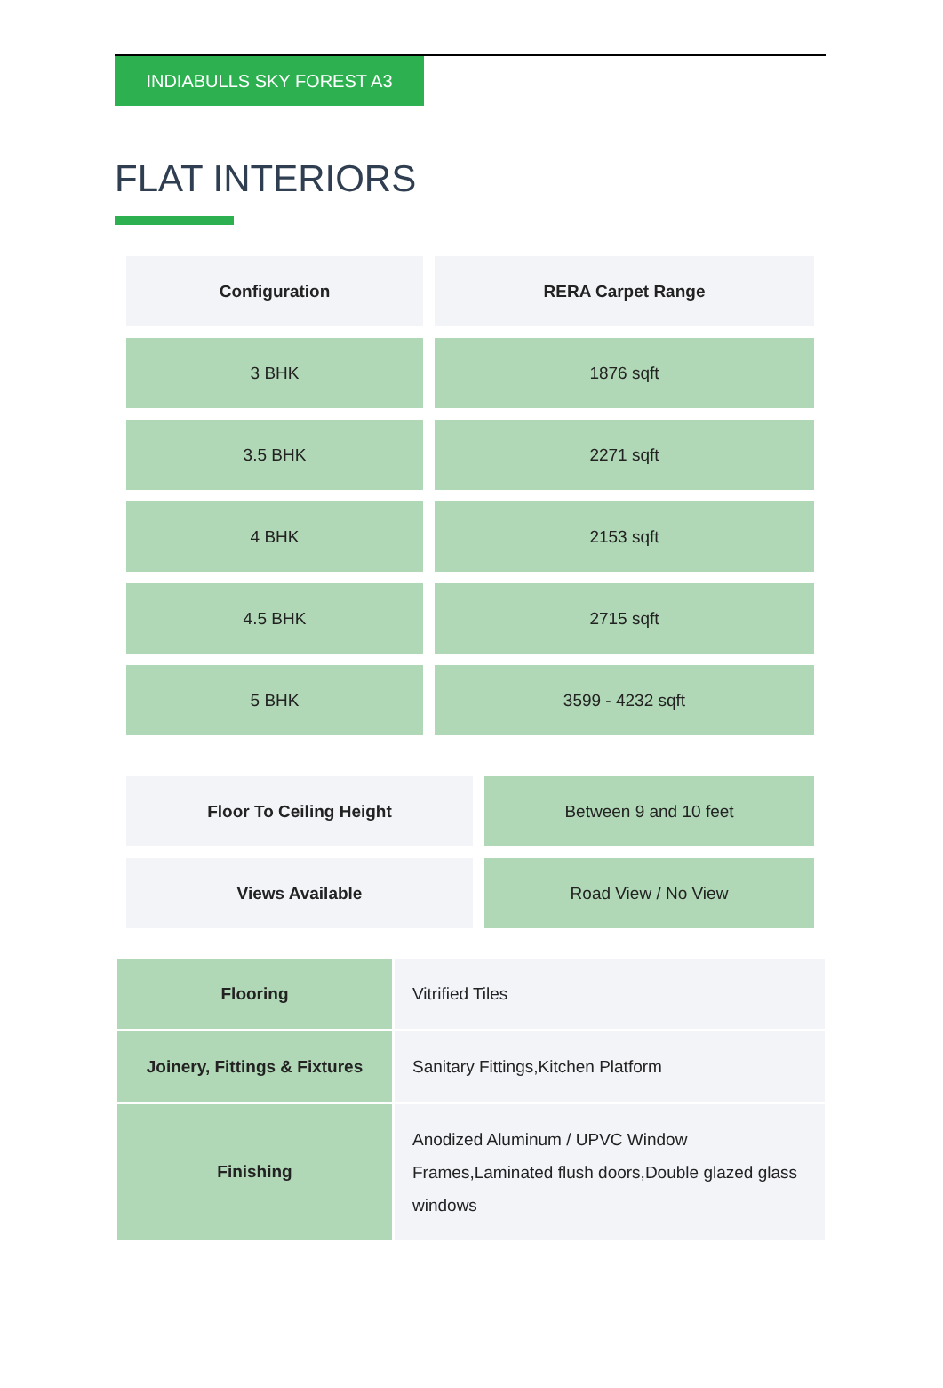INDIABULLS SKY FOREST A3
FLAT INTERIORS
| Configuration | RERA Carpet Range |
| --- | --- |
| 3 BHK | 1876 sqft |
| 3.5 BHK | 2271 sqft |
| 4 BHK | 2153 sqft |
| 4.5 BHK | 2715 sqft |
| 5 BHK | 3599 - 4232 sqft |
| Floor To Ceiling Height | Between 9 and 10 feet |
| Views Available | Road View / No View |
| Flooring | Vitrified Tiles |
| Joinery, Fittings & Fixtures | Sanitary Fittings,Kitchen Platform |
| Finishing | Anodized Aluminum / UPVC Window Frames,Laminated flush doors,Double glazed glass windows |